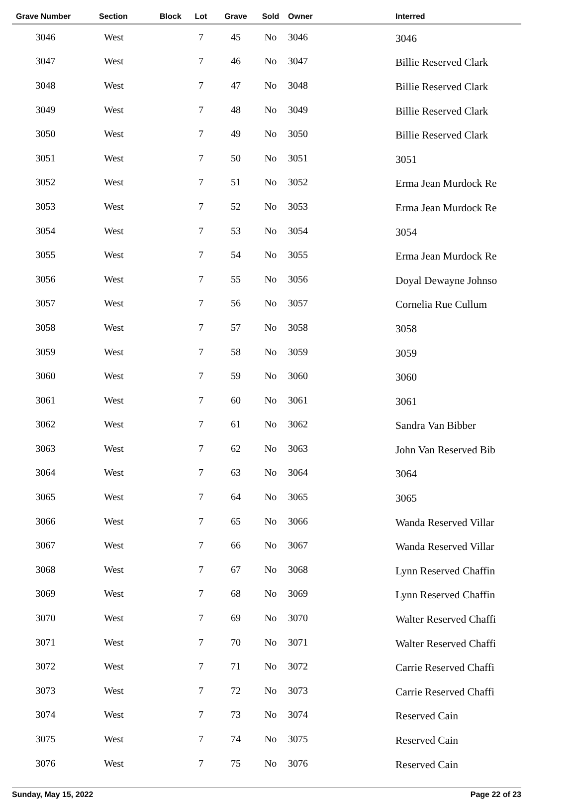| Grave Number | Section | Block | Lot | Grave | Sold | Owner | Interred |
| --- | --- | --- | --- | --- | --- | --- | --- |
| 3046 | West | | 7 | 45 | No | 3046 | 3046 |
| 3047 | West | | 7 | 46 | No | 3047 | Billie Reserved Clark |
| 3048 | West | | 7 | 47 | No | 3048 | Billie Reserved Clark |
| 3049 | West | | 7 | 48 | No | 3049 | Billie Reserved Clark |
| 3050 | West | | 7 | 49 | No | 3050 | Billie Reserved Clark |
| 3051 | West | | 7 | 50 | No | 3051 | 3051 |
| 3052 | West | | 7 | 51 | No | 3052 | Erma Jean Murdock Re |
| 3053 | West | | 7 | 52 | No | 3053 | Erma Jean Murdock Re |
| 3054 | West | | 7 | 53 | No | 3054 | 3054 |
| 3055 | West | | 7 | 54 | No | 3055 | Erma Jean Murdock Re |
| 3056 | West | | 7 | 55 | No | 3056 | Doyal Dewayne Johnso |
| 3057 | West | | 7 | 56 | No | 3057 | Cornelia Rue Cullum |
| 3058 | West | | 7 | 57 | No | 3058 | 3058 |
| 3059 | West | | 7 | 58 | No | 3059 | 3059 |
| 3060 | West | | 7 | 59 | No | 3060 | 3060 |
| 3061 | West | | 7 | 60 | No | 3061 | 3061 |
| 3062 | West | | 7 | 61 | No | 3062 | Sandra Van Bibber |
| 3063 | West | | 7 | 62 | No | 3063 | John Van Reserved Bib |
| 3064 | West | | 7 | 63 | No | 3064 | 3064 |
| 3065 | West | | 7 | 64 | No | 3065 | 3065 |
| 3066 | West | | 7 | 65 | No | 3066 | Wanda Reserved Villar |
| 3067 | West | | 7 | 66 | No | 3067 | Wanda Reserved Villar |
| 3068 | West | | 7 | 67 | No | 3068 | Lynn Reserved Chaffin |
| 3069 | West | | 7 | 68 | No | 3069 | Lynn Reserved Chaffin |
| 3070 | West | | 7 | 69 | No | 3070 | Walter Reserved Chaffi |
| 3071 | West | | 7 | 70 | No | 3071 | Walter Reserved Chaffi |
| 3072 | West | | 7 | 71 | No | 3072 | Carrie Reserved Chaffi |
| 3073 | West | | 7 | 72 | No | 3073 | Carrie Reserved Chaffi |
| 3074 | West | | 7 | 73 | No | 3074 | Reserved Cain |
| 3075 | West | | 7 | 74 | No | 3075 | Reserved Cain |
| 3076 | West | | 7 | 75 | No | 3076 | Reserved Cain |
Sunday, May 15, 2022 Page 22 of 23